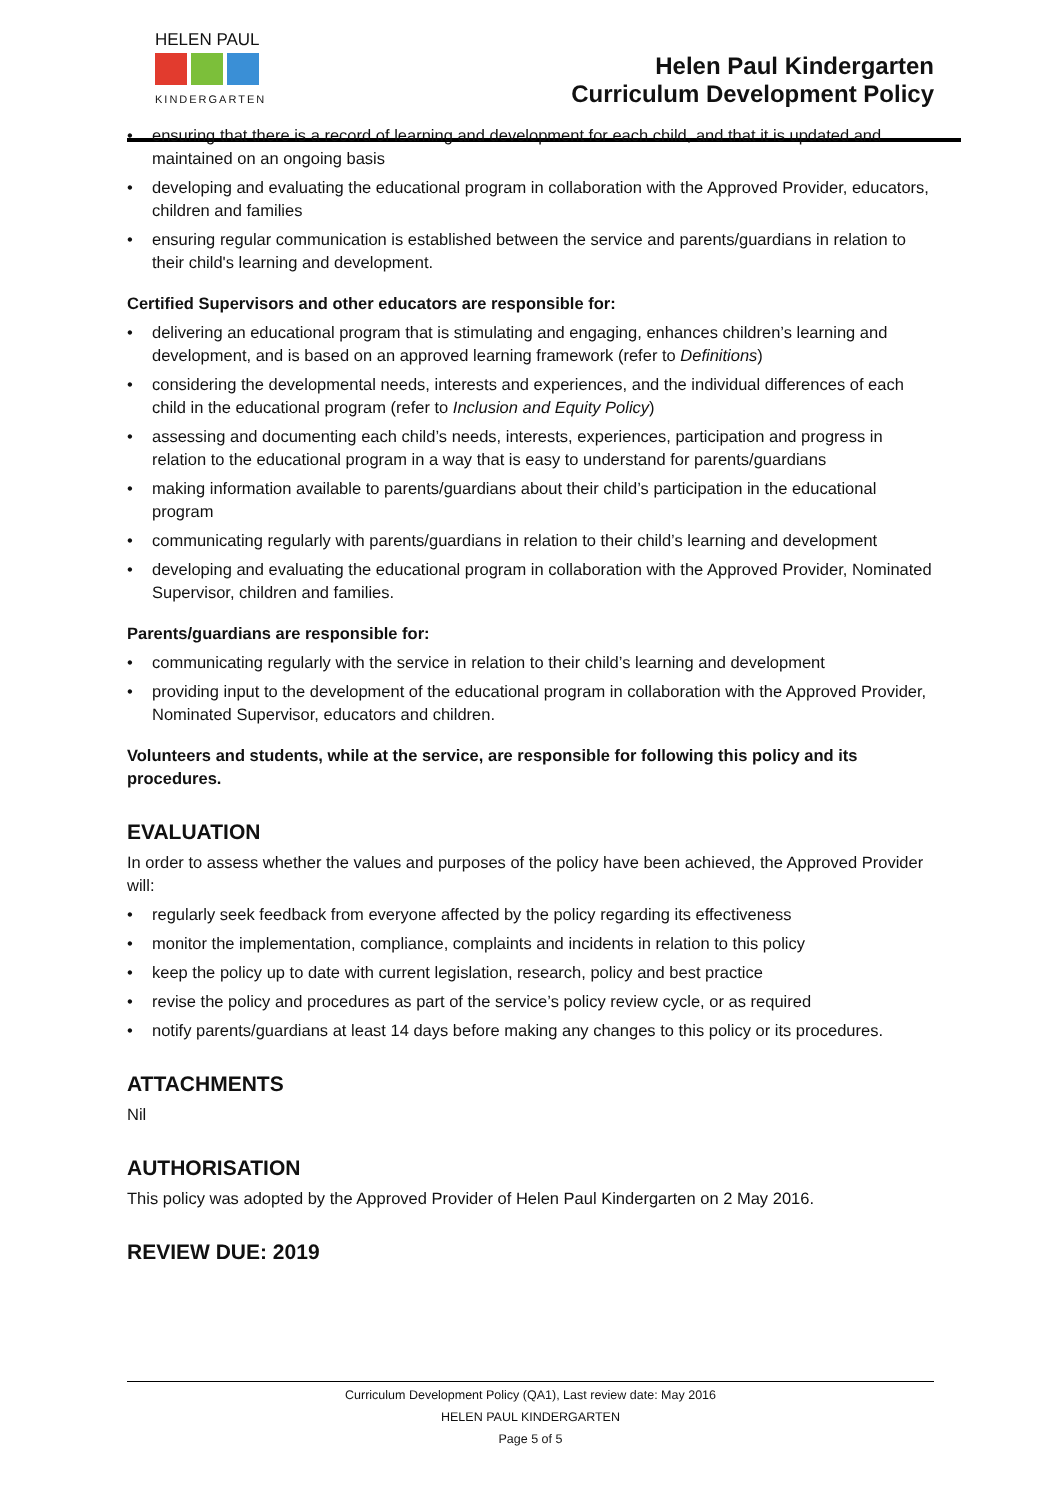HELEN PAUL
KINDERGARTEN
Helen Paul Kindergarten
Curriculum Development Policy
• ensuring that there is a record of learning and development for each child, and that it is updated and maintained on an ongoing basis
• developing and evaluating the educational program in collaboration with the Approved Provider, educators, children and families
• ensuring regular communication is established between the service and parents/guardians in relation to their child's learning and development.
Certified Supervisors and other educators are responsible for:
• delivering an educational program that is stimulating and engaging, enhances children’s learning and development, and is based on an approved learning framework (refer to Definitions)
• considering the developmental needs, interests and experiences, and the individual differences of each child in the educational program (refer to Inclusion and Equity Policy)
• assessing and documenting each child’s needs, interests, experiences, participation and progress in relation to the educational program in a way that is easy to understand for parents/guardians
• making information available to parents/guardians about their child’s participation in the educational program
• communicating regularly with parents/guardians in relation to their child’s learning and development
• developing and evaluating the educational program in collaboration with the Approved Provider, Nominated Supervisor, children and families.
Parents/guardians are responsible for:
• communicating regularly with the service in relation to their child’s learning and development
• providing input to the development of the educational program in collaboration with the Approved Provider, Nominated Supervisor, educators and children.
Volunteers and students, while at the service, are responsible for following this policy and its procedures.
EVALUATION
In order to assess whether the values and purposes of the policy have been achieved, the Approved Provider will:
• regularly seek feedback from everyone affected by the policy regarding its effectiveness
• monitor the implementation, compliance, complaints and incidents in relation to this policy
• keep the policy up to date with current legislation, research, policy and best practice
• revise the policy and procedures as part of the service’s policy review cycle, or as required
• notify parents/guardians at least 14 days before making any changes to this policy or its procedures.
ATTACHMENTS
Nil
AUTHORISATION
This policy was adopted by the Approved Provider of Helen Paul Kindergarten on 2 May 2016.
REVIEW DUE: 2019
Curriculum Development Policy (QA1), Last review date: May 2016
HELEN PAUL KINDERGARTEN
Page 5 of 5